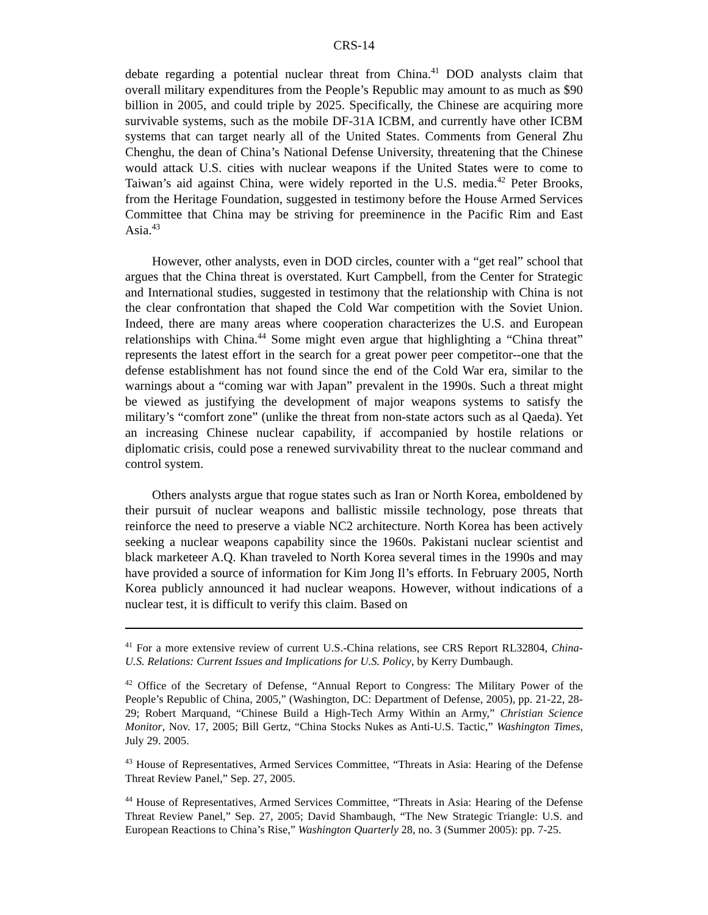CRS-14
debate regarding a potential nuclear threat from China.<sup>41</sup> DOD analysts claim that overall military expenditures from the People’s Republic may amount to as much as $90 billion in 2005, and could triple by 2025. Specifically, the Chinese are acquiring more survivable systems, such as the mobile DF-31A ICBM, and currently have other ICBM systems that can target nearly all of the United States. Comments from General Zhu Chenghu, the dean of China’s National Defense University, threatening that the Chinese would attack U.S. cities with nuclear weapons if the United States were to come to Taiwan’s aid against China, were widely reported in the U.S. media.<sup>42</sup> Peter Brooks, from the Heritage Foundation, suggested in testimony before the House Armed Services Committee that China may be striving for preeminence in the Pacific Rim and East Asia.<sup>43</sup>
However, other analysts, even in DOD circles, counter with a “get real” school that argues that the China threat is overstated. Kurt Campbell, from the Center for Strategic and International studies, suggested in testimony that the relationship with China is not the clear confrontation that shaped the Cold War competition with the Soviet Union. Indeed, there are many areas where cooperation characterizes the U.S. and European relationships with China.<sup>44</sup> Some might even argue that highlighting a “China threat” represents the latest effort in the search for a great power peer competitor--one that the defense establishment has not found since the end of the Cold War era, similar to the warnings about a “coming war with Japan” prevalent in the 1990s. Such a threat might be viewed as justifying the development of major weapons systems to satisfy the military’s “comfort zone” (unlike the threat from non-state actors such as al Qaeda). Yet an increasing Chinese nuclear capability, if accompanied by hostile relations or diplomatic crisis, could pose a renewed survivability threat to the nuclear command and control system.
Others analysts argue that rogue states such as Iran or North Korea, emboldened by their pursuit of nuclear weapons and ballistic missile technology, pose threats that reinforce the need to preserve a viable NC2 architecture. North Korea has been actively seeking a nuclear weapons capability since the 1960s. Pakistani nuclear scientist and black marketeer A.Q. Khan traveled to North Korea several times in the 1990s and may have provided a source of information for Kim Jong Il’s efforts. In February 2005, North Korea publicly announced it had nuclear weapons. However, without indications of a nuclear test, it is difficult to verify this claim. Based on
<sup>41</sup> For a more extensive review of current U.S.-China relations, see CRS Report RL32804, China-U.S. Relations: Current Issues and Implications for U.S. Policy, by Kerry Dumbaugh.
<sup>42</sup> Office of the Secretary of Defense, “Annual Report to Congress: The Military Power of the People’s Republic of China, 2005,” (Washington, DC: Department of Defense, 2005), pp. 21-22, 28-29; Robert Marquand, “Chinese Build a High-Tech Army Within an Army,” Christian Science Monitor, Nov. 17, 2005; Bill Gertz, “China Stocks Nukes as Anti-U.S. Tactic,” Washington Times, July 29. 2005.
<sup>43</sup> House of Representatives, Armed Services Committee, “Threats in Asia: Hearing of the Defense Threat Review Panel,” Sep. 27, 2005.
<sup>44</sup> House of Representatives, Armed Services Committee, “Threats in Asia: Hearing of the Defense Threat Review Panel,” Sep. 27, 2005; David Shambaugh, “The New Strategic Triangle: U.S. and European Reactions to China’s Rise,” Washington Quarterly 28, no. 3 (Summer 2005): pp. 7-25.